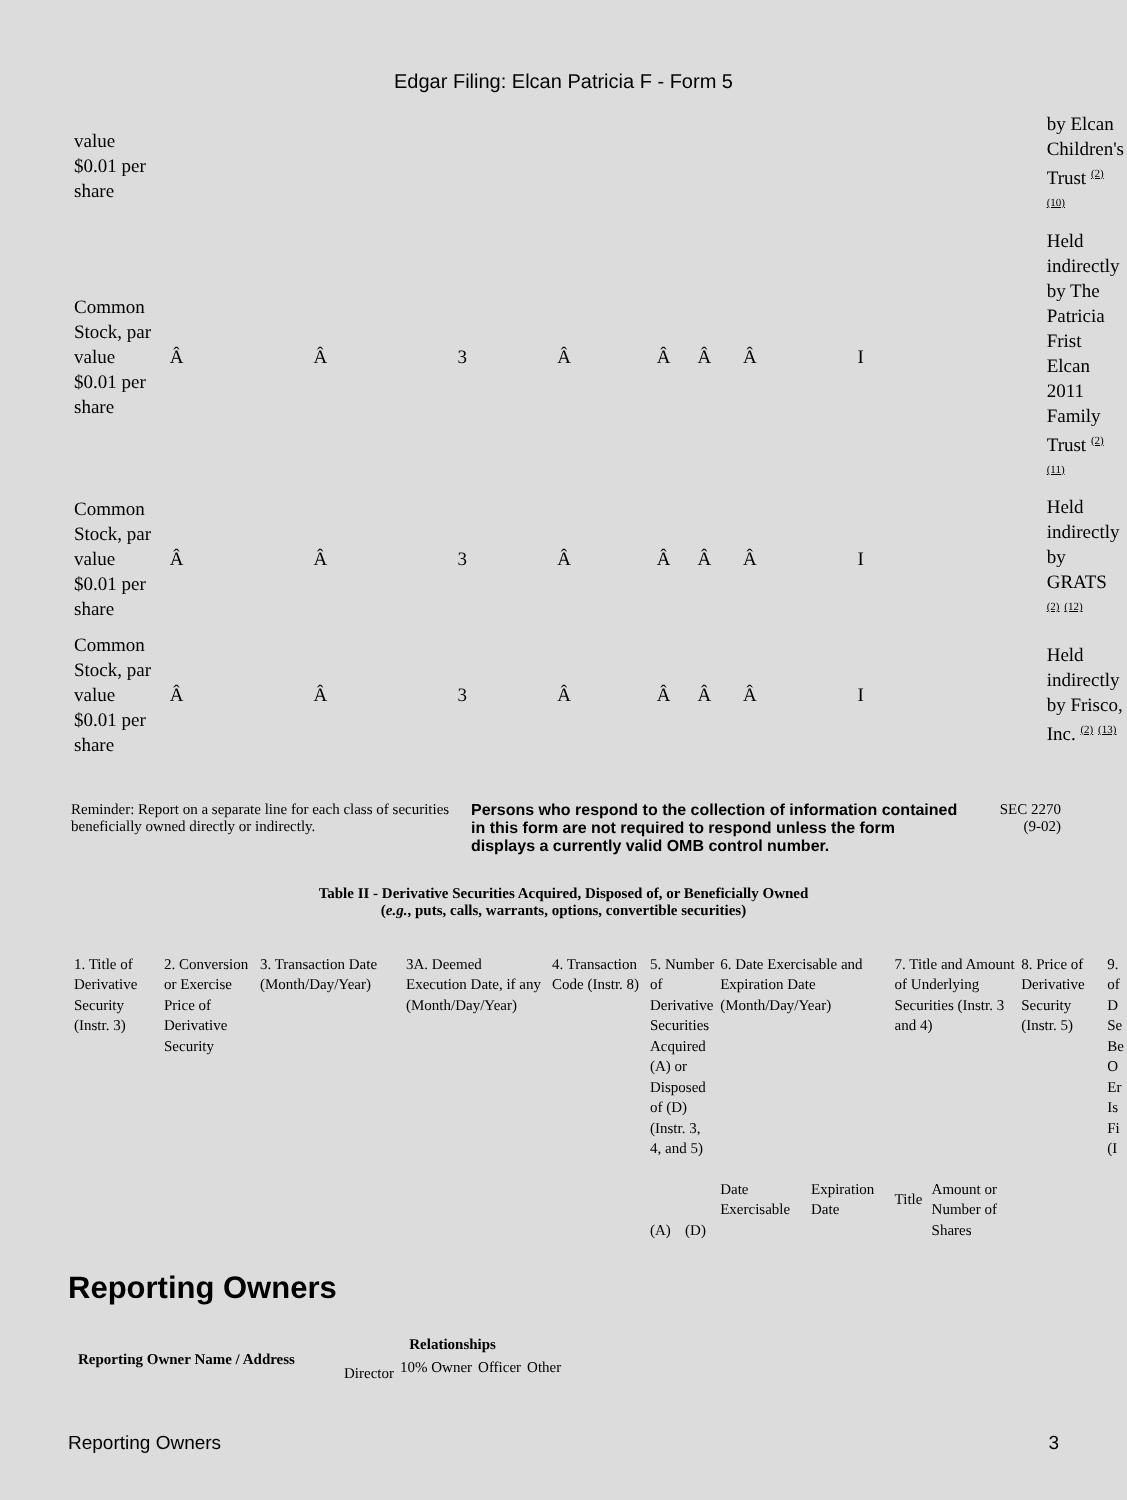Edgar Filing: Elcan Patricia F - Form 5
| value $0.01 per share | | | | | | | | | | by Elcan Children's Trust <sup>(2)</sup> <sup>(10)</sup> |
| Common Stock, par value $0.01 per share | Â | Â | 3 | Â | Â | Â | Â | I | | Held indirectly by The Patricia Frist Elcan 2011 Family Trust <sup>(2)</sup> <sup>(11)</sup> |
| Common Stock, par value $0.01 per share | Â | Â | 3 | Â | Â | Â | Â | I | | Held indirectly by GRATS <sup>(2)</sup> <sup>(12)</sup> |
| Common Stock, par value $0.01 per share | Â | Â | 3 | Â | Â | Â | Â | I | | Held indirectly by Frisco, Inc. <sup>(2)</sup> <sup>(13)</sup> |
Reminder: Report on a separate line for each class of securities beneficially owned directly or indirectly.
Persons who respond to the collection of information contained in this form are not required to respond unless the form displays a currently valid OMB control number.
SEC 2270
(9-02)
Table II - Derivative Securities Acquired, Disposed of, or Beneficially Owned
(e.g., puts, calls, warrants, options, convertible securities)
| 1. Title of Derivative Security (Instr. 3) | 2. Conversion or Exercise Price of Derivative Security | 3. Transaction Date (Month/Day/Year) | 3A. Deemed Execution Date, if any (Month/Day/Year) | 4. Transaction Code (Instr. 8) | 5. Number of Derivative Securities Acquired (A) or Disposed of (D) (Instr. 3, 4, and 5) | | 6. Date Exercisable and Expiration Date (Month/Day/Year) | | 7. Title and Amount of Underlying Securities (Instr. 3 and 4) | | 8. Price of Derivative Security (Instr. 5) | 9. of D Se Be O Er Is Fi (I |
| | | | | | (A) | (D) | Date Exercisable | Expiration Date | Title | Amount or Number of Shares | | |
Reporting Owners
| Reporting Owner Name / Address | Relationships | | | |
| --- | --- | --- | --- | --- |
| | Director | 10% Owner | Officer | Other |
Reporting Owners 3